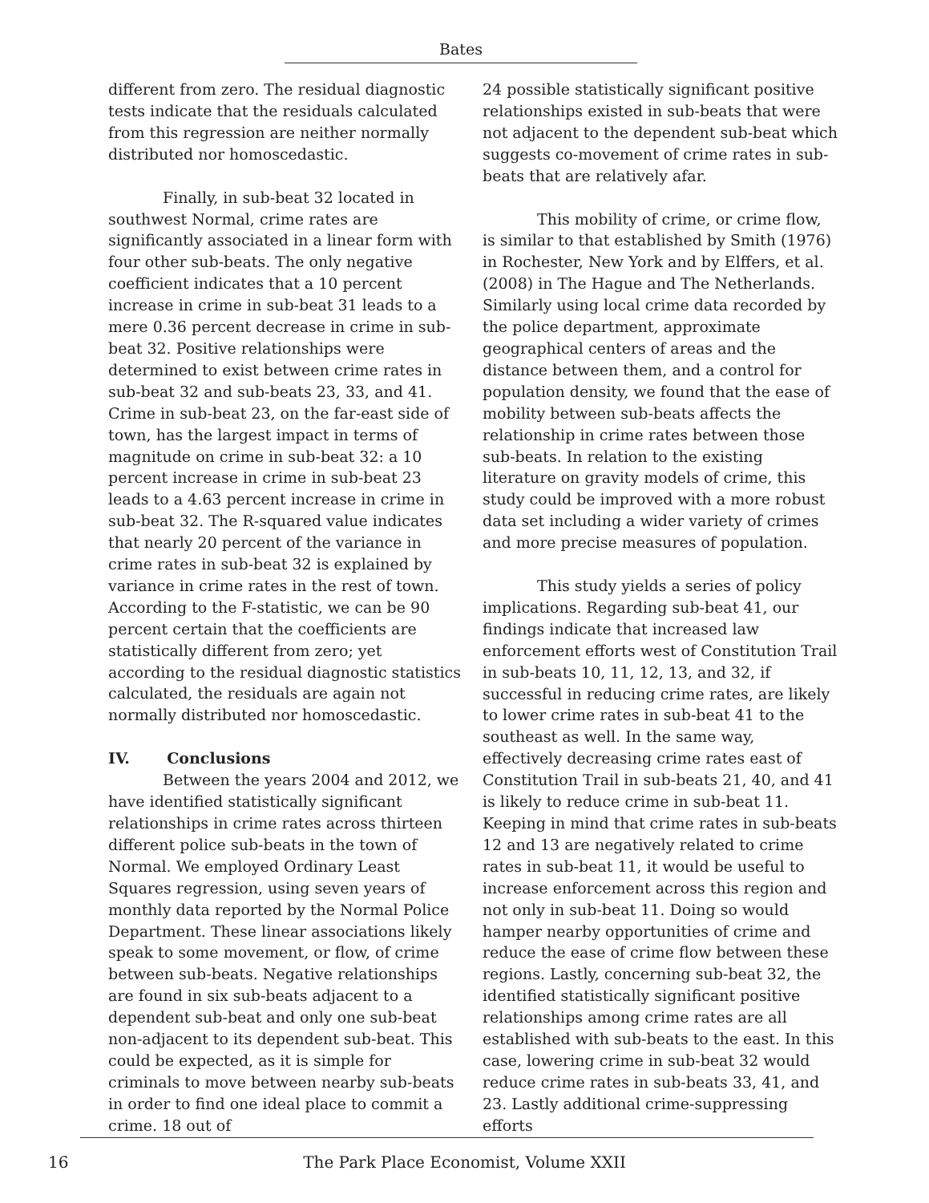Bates
different from zero. The residual diagnostic tests indicate that the residuals calculated from this regression are neither normally distributed nor homoscedastic.
Finally, in sub-beat 32 located in southwest Normal, crime rates are significantly associated in a linear form with four other sub-beats. The only negative coefficient indicates that a 10 percent increase in crime in sub-beat 31 leads to a mere 0.36 percent decrease in crime in sub-beat 32. Positive relationships were determined to exist between crime rates in sub-beat 32 and sub-beats 23, 33, and 41. Crime in sub-beat 23, on the far-east side of town, has the largest impact in terms of magnitude on crime in sub-beat 32: a 10 percent increase in crime in sub-beat 23 leads to a 4.63 percent increase in crime in sub-beat 32. The R-squared value indicates that nearly 20 percent of the variance in crime rates in sub-beat 32 is explained by variance in crime rates in the rest of town. According to the F-statistic, we can be 90 percent certain that the coefficients are statistically different from zero; yet according to the residual diagnostic statistics calculated, the residuals are again not normally distributed nor homoscedastic.
IV. Conclusions
Between the years 2004 and 2012, we have identified statistically significant relationships in crime rates across thirteen different police sub-beats in the town of Normal. We employed Ordinary Least Squares regression, using seven years of monthly data reported by the Normal Police Department. These linear associations likely speak to some movement, or flow, of crime between sub-beats. Negative relationships are found in six sub-beats adjacent to a dependent sub-beat and only one sub-beat non-adjacent to its dependent sub-beat. This could be expected, as it is simple for criminals to move between nearby sub-beats in order to find one ideal place to commit a crime. 18 out of
24 possible statistically significant positive relationships existed in sub-beats that were not adjacent to the dependent sub-beat which suggests co-movement of crime rates in sub-beats that are relatively afar.
This mobility of crime, or crime flow, is similar to that established by Smith (1976) in Rochester, New York and by Elffers, et al. (2008) in The Hague and The Netherlands. Similarly using local crime data recorded by the police department, approximate geographical centers of areas and the distance between them, and a control for population density, we found that the ease of mobility between sub-beats affects the relationship in crime rates between those sub-beats. In relation to the existing literature on gravity models of crime, this study could be improved with a more robust data set including a wider variety of crimes and more precise measures of population.
This study yields a series of policy implications. Regarding sub-beat 41, our findings indicate that increased law enforcement efforts west of Constitution Trail in sub-beats 10, 11, 12, 13, and 32, if successful in reducing crime rates, are likely to lower crime rates in sub-beat 41 to the southeast as well. In the same way, effectively decreasing crime rates east of Constitution Trail in sub-beats 21, 40, and 41 is likely to reduce crime in sub-beat 11. Keeping in mind that crime rates in sub-beats 12 and 13 are negatively related to crime rates in sub-beat 11, it would be useful to increase enforcement across this region and not only in sub-beat 11. Doing so would hamper nearby opportunities of crime and reduce the ease of crime flow between these regions. Lastly, concerning sub-beat 32, the identified statistically significant positive relationships among crime rates are all established with sub-beats to the east. In this case, lowering crime in sub-beat 32 would reduce crime rates in sub-beats 33, 41, and 23. Lastly additional crime-suppressing efforts
The Park Place Economist, Volume XXII 16